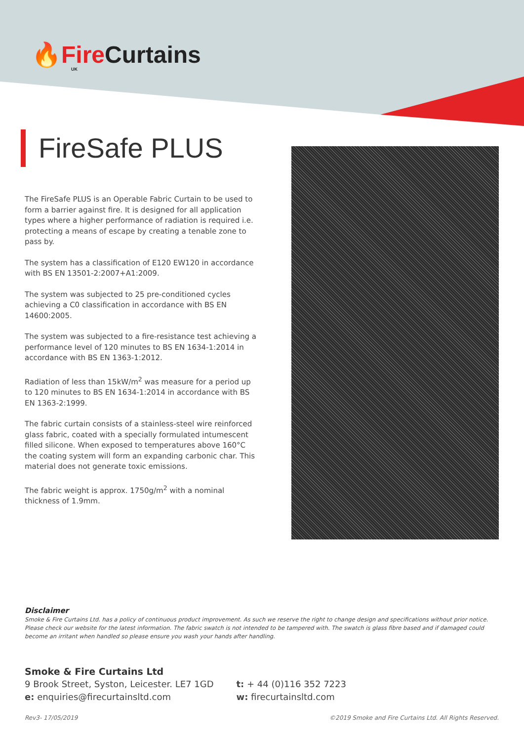🔥Fire Curtains
UK
FireSafe PLUS
The FireSafe PLUS is an Operable Fabric Curtain to be used to form a barrier against fire. It is designed for all application types where a higher performance of radiation is required i.e. protecting a means of escape by creating a tenable zone to pass by.
The system has a classification of E120 EW120 in accordance with BS EN 13501-2:2007+A1:2009.
The system was subjected to 25 pre-conditioned cycles achieving a C0 classification in accordance with BS EN 14600:2005.
The system was subjected to a fire-resistance test achieving a performance level of 120 minutes to BS EN 1634-1:2014 in accordance with BS EN 1363-1:2012.
Radiation of less than 15kW/m<sup>2</sup> was measure for a period up to 120 minutes to BS EN 1634-1:2014 in accordance with BS EN 1363-2:1999.
The fabric curtain consists of a stainless-steel wire reinforced glass fabric, coated with a specially formulated intumescent filled silicone. When exposed to temperatures above 160°C the coating system will form an expanding carbonic char. This material does not generate toxic emissions.
The fabric weight is approx. 1750g/m<sup>2</sup> with a nominal thickness of 1.9mm.
Disclaimer
Smoke & Fire Curtains Ltd. has a policy of continuous product improvement. As such we reserve the right to change design and specifications without prior notice. Please check our website for the latest information. The fabric swatch is not intended to be tampered with. The swatch is glass fibre based and if damaged could become an irritant when handled so please ensure you wash your hands after handling.
Smoke & Fire Curtains Ltd
9 Brook Street, Syston, Leicester. LE7 1GD
e: enquiries@firecurtainsltd.com
t: + 44 (0)116 352 7223
w: firecurtainsltd.com
Rev3- 17/05/2019 ©2019 Smoke and Fire Curtains Ltd. All Rights Reserved.